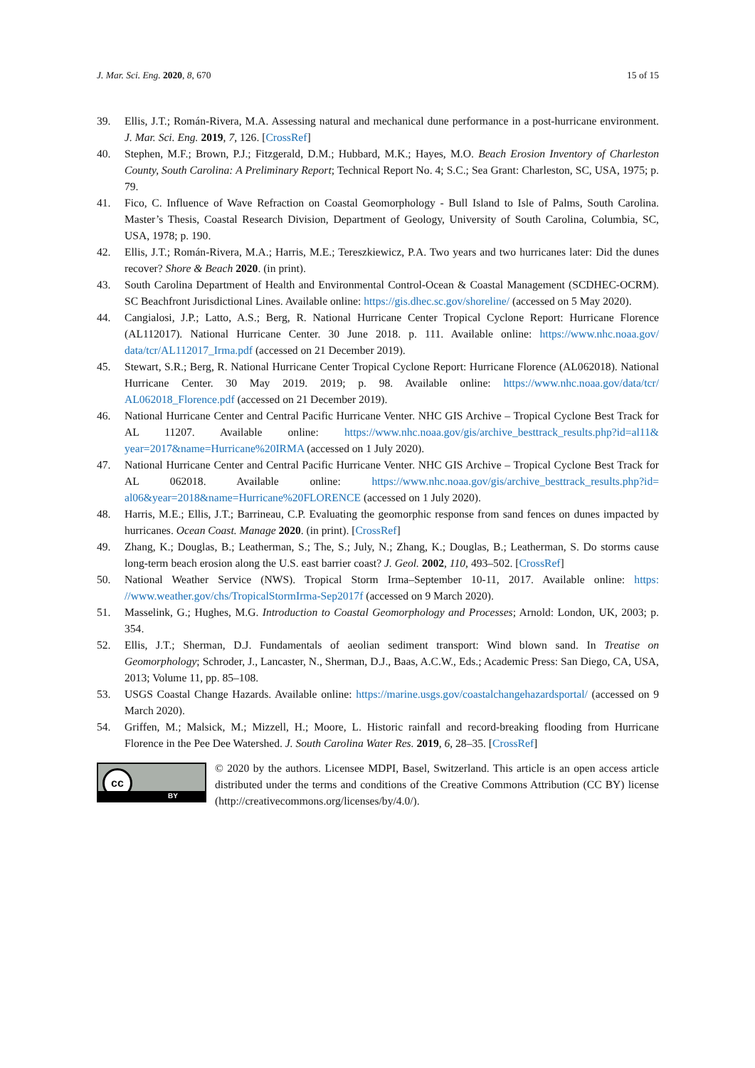J. Mar. Sci. Eng. 2020, 8, 670 15 of 15
39. Ellis, J.T.; Román-Rivera, M.A. Assessing natural and mechanical dune performance in a post-hurricane environment. J. Mar. Sci. Eng. 2019, 7, 126. [CrossRef]
40. Stephen, M.F.; Brown, P.J.; Fitzgerald, D.M.; Hubbard, M.K.; Hayes, M.O. Beach Erosion Inventory of Charleston County, South Carolina: A Preliminary Report; Technical Report No. 4; S.C.; Sea Grant: Charleston, SC, USA, 1975; p. 79.
41. Fico, C. Influence of Wave Refraction on Coastal Geomorphology - Bull Island to Isle of Palms, South Carolina. Master’s Thesis, Coastal Research Division, Department of Geology, University of South Carolina, Columbia, SC, USA, 1978; p. 190.
42. Ellis, J.T.; Román-Rivera, M.A.; Harris, M.E.; Tereszkiewicz, P.A. Two years and two hurricanes later: Did the dunes recover? Shore & Beach 2020. (in print).
43. South Carolina Department of Health and Environmental Control-Ocean & Coastal Management (SCDHEC-OCRM). SC Beachfront Jurisdictional Lines. Available online: https://gis.dhec.sc.gov/shoreline/ (accessed on 5 May 2020).
44. Cangialosi, J.P.; Latto, A.S.; Berg, R. National Hurricane Center Tropical Cyclone Report: Hurricane Florence (AL112017). National Hurricane Center. 30 June 2018. p. 111. Available online: https://www.nhc.noaa.gov/ data/tcr/AL112017_Irma.pdf (accessed on 21 December 2019).
45. Stewart, S.R.; Berg, R. National Hurricane Center Tropical Cyclone Report: Hurricane Florence (AL062018). National Hurricane Center. 30 May 2019. 2019; p. 98. Available online: https://www.nhc.noaa.gov/data/tcr/ AL062018_Florence.pdf (accessed on 21 December 2019).
46. National Hurricane Center and Central Pacific Hurricane Venter. NHC GIS Archive – Tropical Cyclone Best Track for AL 11207. Available online: https://www.nhc.noaa.gov/gis/archive_besttrack_results.php?id=al11& year=2017&name=Hurricane%20IRMA (accessed on 1 July 2020).
47. National Hurricane Center and Central Pacific Hurricane Venter. NHC GIS Archive – Tropical Cyclone Best Track for AL 062018. Available online: https://www.nhc.noaa.gov/gis/archive_besttrack_results.php?id= al06&year=2018&name=Hurricane%20FLORENCE (accessed on 1 July 2020).
48. Harris, M.E.; Ellis, J.T.; Barrineau, C.P. Evaluating the geomorphic response from sand fences on dunes impacted by hurricanes. Ocean Coast. Manage 2020. (in print). [CrossRef]
49. Zhang, K.; Douglas, B.; Leatherman, S.; The, S.; July, N.; Zhang, K.; Douglas, B.; Leatherman, S. Do storms cause long-term beach erosion along the U.S. east barrier coast? J. Geol. 2002, 110, 493–502. [CrossRef]
50. National Weather Service (NWS). Tropical Storm Irma–September 10-11, 2017. Available online: https: //www.weather.gov/chs/TropicalStormIrma-Sep2017f (accessed on 9 March 2020).
51. Masselink, G.; Hughes, M.G. Introduction to Coastal Geomorphology and Processes; Arnold: London, UK, 2003; p. 354.
52. Ellis, J.T.; Sherman, D.J. Fundamentals of aeolian sediment transport: Wind blown sand. In Treatise on Geomorphology; Schroder, J., Lancaster, N., Sherman, D.J., Baas, A.C.W., Eds.; Academic Press: San Diego, CA, USA, 2013; Volume 11, pp. 85–108.
53. USGS Coastal Change Hazards. Available online: https://marine.usgs.gov/coastalchangehazardsportal/ (accessed on 9 March 2020).
54. Griffen, M.; Malsick, M.; Mizzell, H.; Moore, L. Historic rainfall and record-breaking flooding from Hurricane Florence in the Pee Dee Watershed. J. South Carolina Water Res. 2019, 6, 28–35. [CrossRef]
cc
BY
© 2020 by the authors. Licensee MDPI, Basel, Switzerland. This article is an open access article distributed under the terms and conditions of the Creative Commons Attribution (CC BY) license (http://creativecommons.org/licenses/by/4.0/).